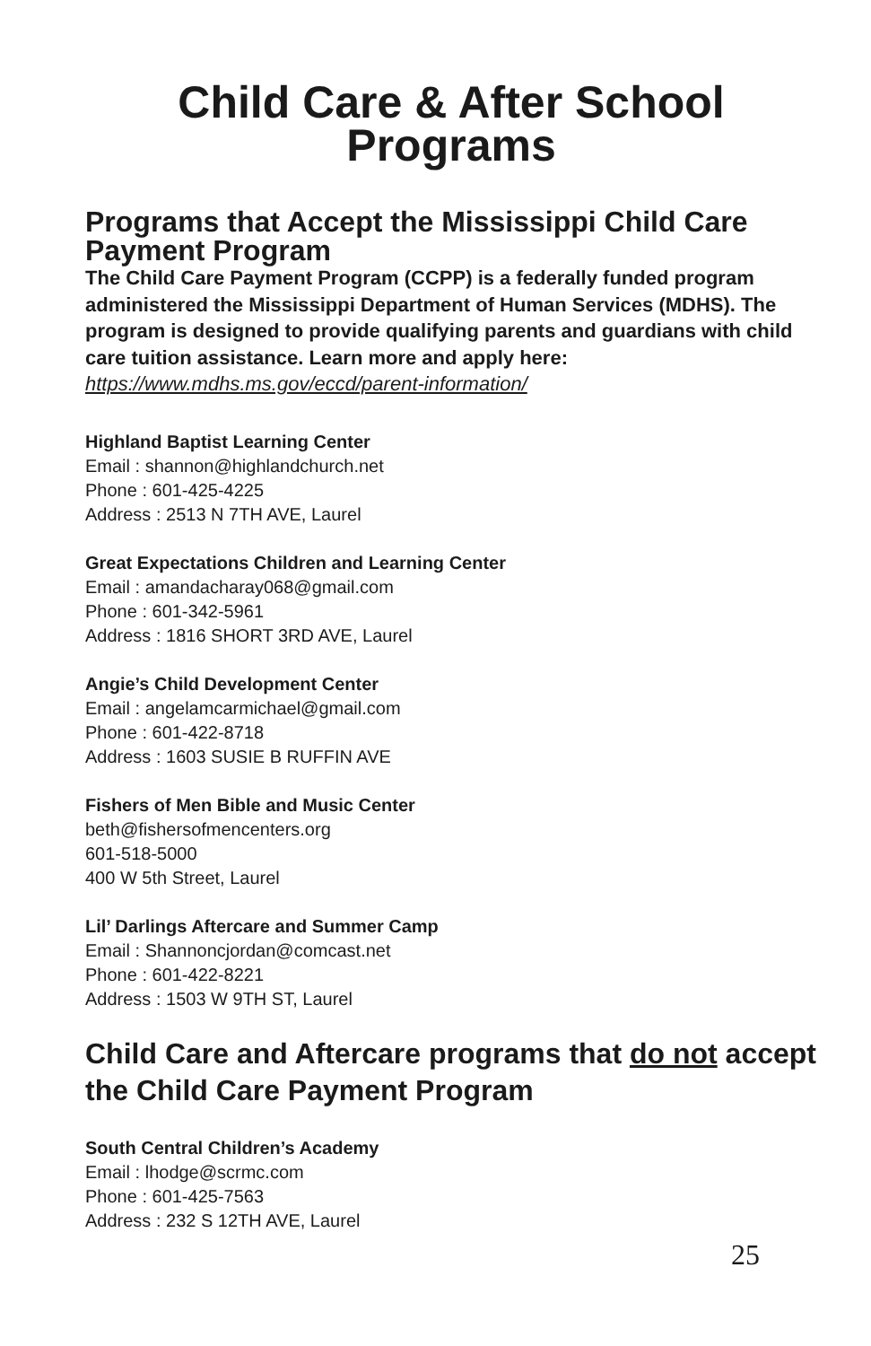Child Care & After School
Programs
Programs that Accept the Mississippi Child Care Payment Program
The Child Care Payment Program (CCPP) is a federally funded program administered the Mississippi Department of Human Services (MDHS). The program is designed to provide qualifying parents and guardians with child care tuition assistance. Learn more and apply here: https://www.mdhs.ms.gov/eccd/parent-information/
Highland Baptist Learning Center
Email : shannon@highlandchurch.net
Phone : 601-425-4225
Address : 2513 N 7TH AVE, Laurel
Great Expectations Children and Learning Center
Email : amandacharay068@gmail.com
Phone : 601-342-5961
Address : 1816 SHORT 3RD AVE, Laurel
Angie’s Child Development Center
Email : angelamcarmichael@gmail.com
Phone : 601-422-8718
Address : 1603 SUSIE B RUFFIN AVE
Fishers of Men Bible and Music Center
beth@fishersofmencenters.org
601-518-5000
400 W 5th Street, Laurel
Lil’ Darlings Aftercare and Summer Camp
Email : Shannoncjordan@comcast.net
Phone : 601-422-8221
Address : 1503 W 9TH ST, Laurel
Child Care and Aftercare programs that do not accept the Child Care Payment Program
South Central Children’s Academy
Email : lhodge@scrmc.com
Phone : 601-425-7563
Address : 232 S 12TH AVE, Laurel
25